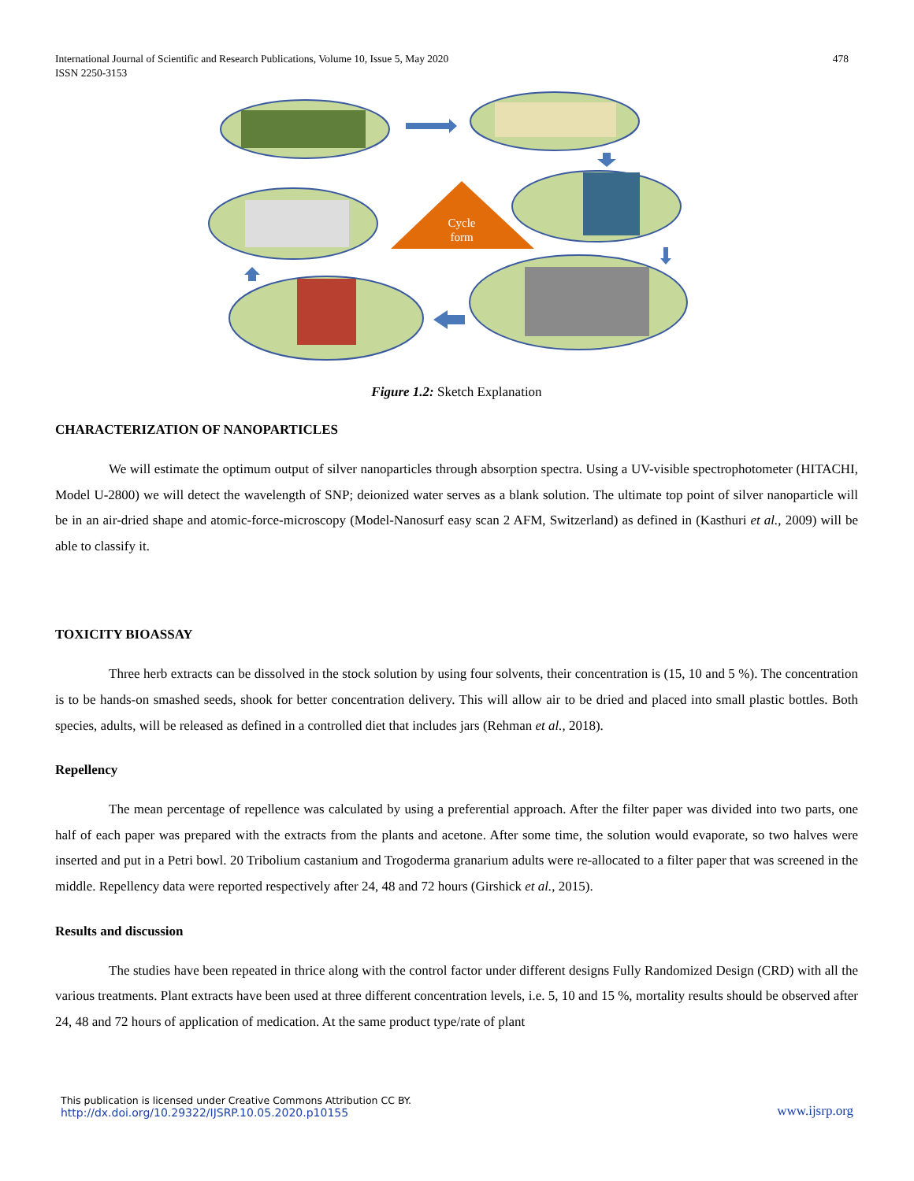International Journal of Scientific and Research Publications, Volume 10, Issue 5, May 2020
ISSN 2250-3153
478
Cycle
form
Figure 1.2: Sketch Explanation
CHARACTERIZATION OF NANOPARTICLES
We will estimate the optimum output of silver nanoparticles through absorption spectra. Using a UV-visible spectrophotometer (HITACHI, Model U-2800) we will detect the wavelength of SNP; deionized water serves as a blank solution. The ultimate top point of silver nanoparticle will be in an air-dried shape and atomic-force-microscopy (Model-Nanosurf easy scan 2 AFM, Switzerland) as defined in (Kasthuri et al., 2009) will be able to classify it.
TOXICITY BIOASSAY
Three herb extracts can be dissolved in the stock solution by using four solvents, their concentration is (15, 10 and 5 %). The concentration is to be hands-on smashed seeds, shook for better concentration delivery. This will allow air to be dried and placed into small plastic bottles. Both species, adults, will be released as defined in a controlled diet that includes jars (Rehman et al., 2018).
Repellency
The mean percentage of repellence was calculated by using a preferential approach. After the filter paper was divided into two parts, one half of each paper was prepared with the extracts from the plants and acetone. After some time, the solution would evaporate, so two halves were inserted and put in a Petri bowl. 20 Tribolium castanium and Trogoderma granarium adults were re-allocated to a filter paper that was screened in the middle. Repellency data were reported respectively after 24, 48 and 72 hours (Girshick et al., 2015).
Results and discussion
The studies have been repeated in thrice along with the control factor under different designs Fully Randomized Design (CRD) with all the various treatments. Plant extracts have been used at three different concentration levels, i.e. 5, 10 and 15 %, mortality results should be observed after 24, 48 and 72 hours of application of medication. At the same product type/rate of plant
This publication is licensed under Creative Commons Attribution CC BY.
http://dx.doi.org/10.29322/IJSRP.10.05.2020.p10155
www.ijsrp.org